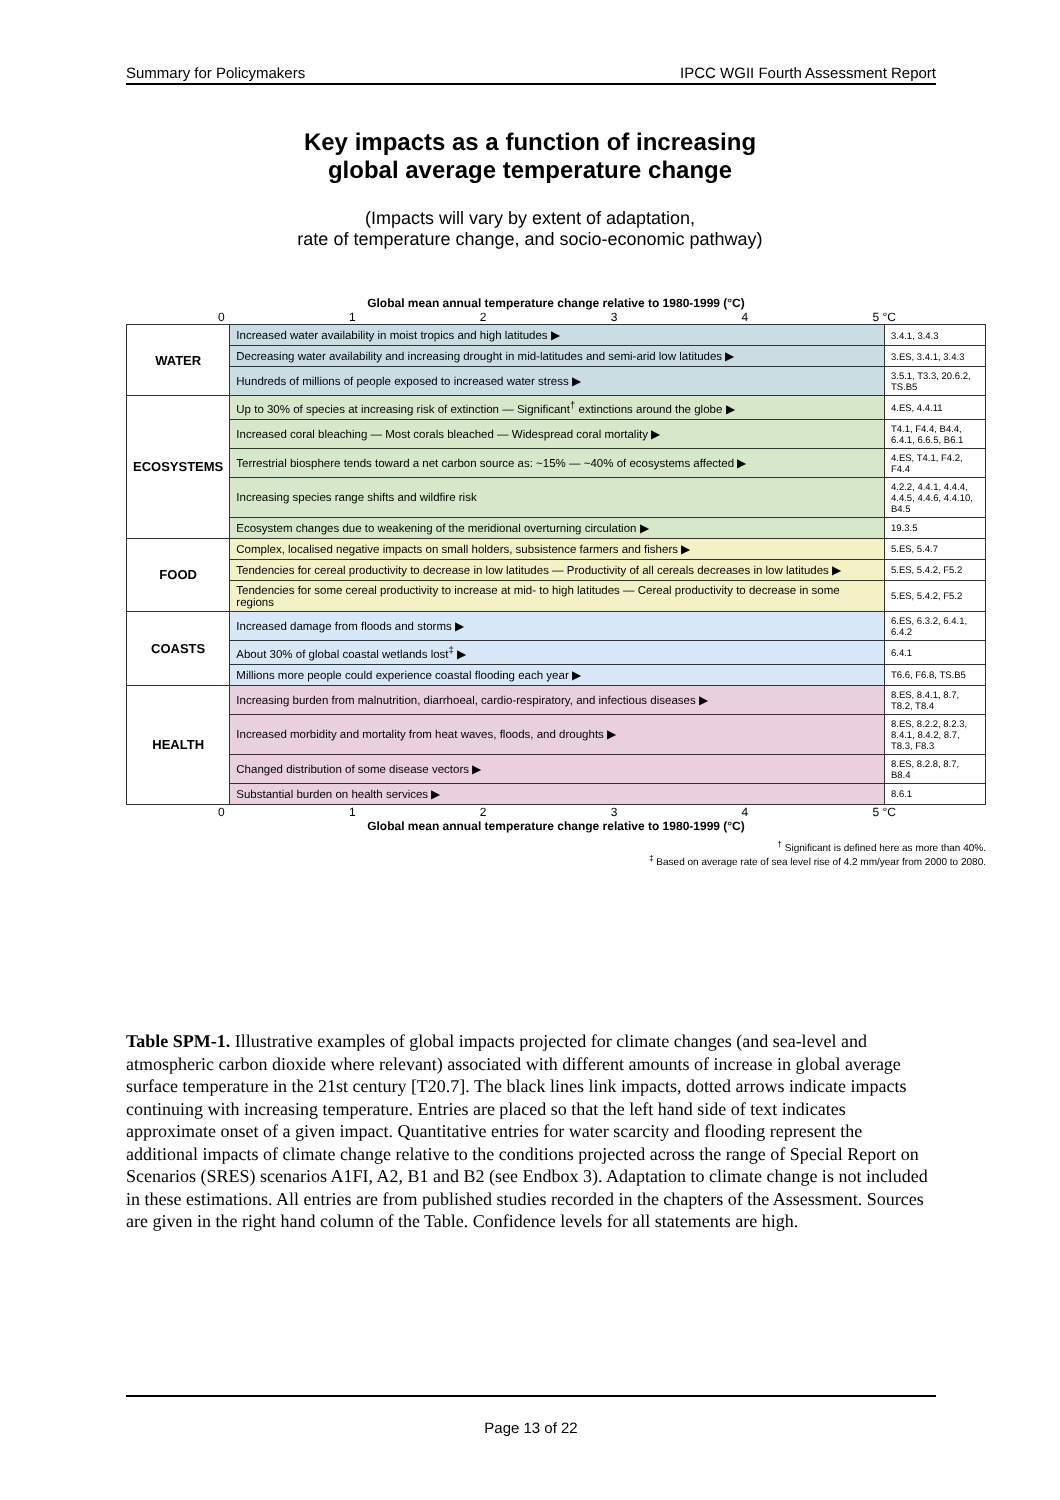Summary for Policymakers IPCC WGII Fourth Assessment Report
Key impacts as a function of increasing
global average temperature change
(Impacts will vary by extent of adaptation,
rate of temperature change, and socio-economic pathway)
Global mean annual temperature change relative to 1980-1999 (°C)
01234 5 °C
| WATER | Increased water availability in moist tropics and high latitudes ▶ | 3.4.1, 3.4.3 |
| | Decreasing water availability and increasing drought in mid-latitudes and semi-arid low latitudes ▶ | 3.ES, 3.4.1, 3.4.3 |
| | Hundreds of millions of people exposed to increased water stress ▶ | 3.5.1, T3.3, 20.6.2, TS.B5 |
| ECOSYSTEMS | Up to 30% of species at increasing risk of extinction — Significant<sup>†</sup> extinctions around the globe ▶ | 4.ES, 4.4.11 |
| | Increased coral bleaching — Most corals bleached — Widespread coral mortality ▶ | T4.1, F4.4, B4.4, 6.4.1, 6.6.5, B6.1 |
| | Terrestrial biosphere tends toward a net carbon source as: ~15% — ~40% of ecosystems affected ▶ | 4.ES, T4.1, F4.2, F4.4 |
| | Increasing species range shifts and wildfire risk | 4.2.2, 4.4.1, 4.4.4, 4.4.5, 4.4.6, 4.4.10, B4.5 |
| | Ecosystem changes due to weakening of the meridional overturning circulation ▶ | 19.3.5 |
| FOOD | Complex, localised negative impacts on small holders, subsistence farmers and fishers ▶ | 5.ES, 5.4.7 |
| | Tendencies for cereal productivity to decrease in low latitudes — Productivity of all cereals decreases in low latitudes ▶ | 5.ES, 5.4.2, F5.2 |
| | Tendencies for some cereal productivity to increase at mid- to high latitudes — Cereal productivity to decrease in some regions | 5.ES, 5.4.2, F5.2 |
| COASTS | Increased damage from floods and storms ▶ | 6.ES, 6.3.2, 6.4.1, 6.4.2 |
| | About 30% of global coastal wetlands lost<sup>‡</sup> ▶ | 6.4.1 |
| | Millions more people could experience coastal flooding each year ▶ | T6.6, F6.8, TS.B5 |
| HEALTH | Increasing burden from malnutrition, diarrhoeal, cardio-respiratory, and infectious diseases ▶ | 8.ES, 8.4.1, 8.7, T8.2, T8.4 |
| | Increased morbidity and mortality from heat waves, floods, and droughts ▶ | 8.ES, 8.2.2, 8.2.3, 8.4.1, 8.4.2, 8.7, T8.3, F8.3 |
| | Changed distribution of some disease vectors ▶ | 8.ES, 8.2.8, 8.7, B8.4 |
| | Substantial burden on health services ▶ | 8.6.1 |
01234 5 °C
Global mean annual temperature change relative to 1980-1999 (°C)
<sup>†</sup> Significant is defined here as more than 40%.
<sup>‡</sup> Based on average rate of sea level rise of 4.2 mm/year from 2000 to 2080.
Table SPM-1. Illustrative examples of global impacts projected for climate changes (and sea-level and atmospheric carbon dioxide where relevant) associated with different amounts of increase in global average surface temperature in the 21st century [T20.7]. The black lines link impacts, dotted arrows indicate impacts continuing with increasing temperature. Entries are placed so that the left hand side of text indicates approximate onset of a given impact. Quantitative entries for water scarcity and flooding represent the additional impacts of climate change relative to the conditions projected across the range of Special Report on Scenarios (SRES) scenarios A1FI, A2, B1 and B2 (see Endbox 3). Adaptation to climate change is not included in these estimations. All entries are from published studies recorded in the chapters of the Assessment. Sources are given in the right hand column of the Table. Confidence levels for all statements are high.
Page 13 of 22